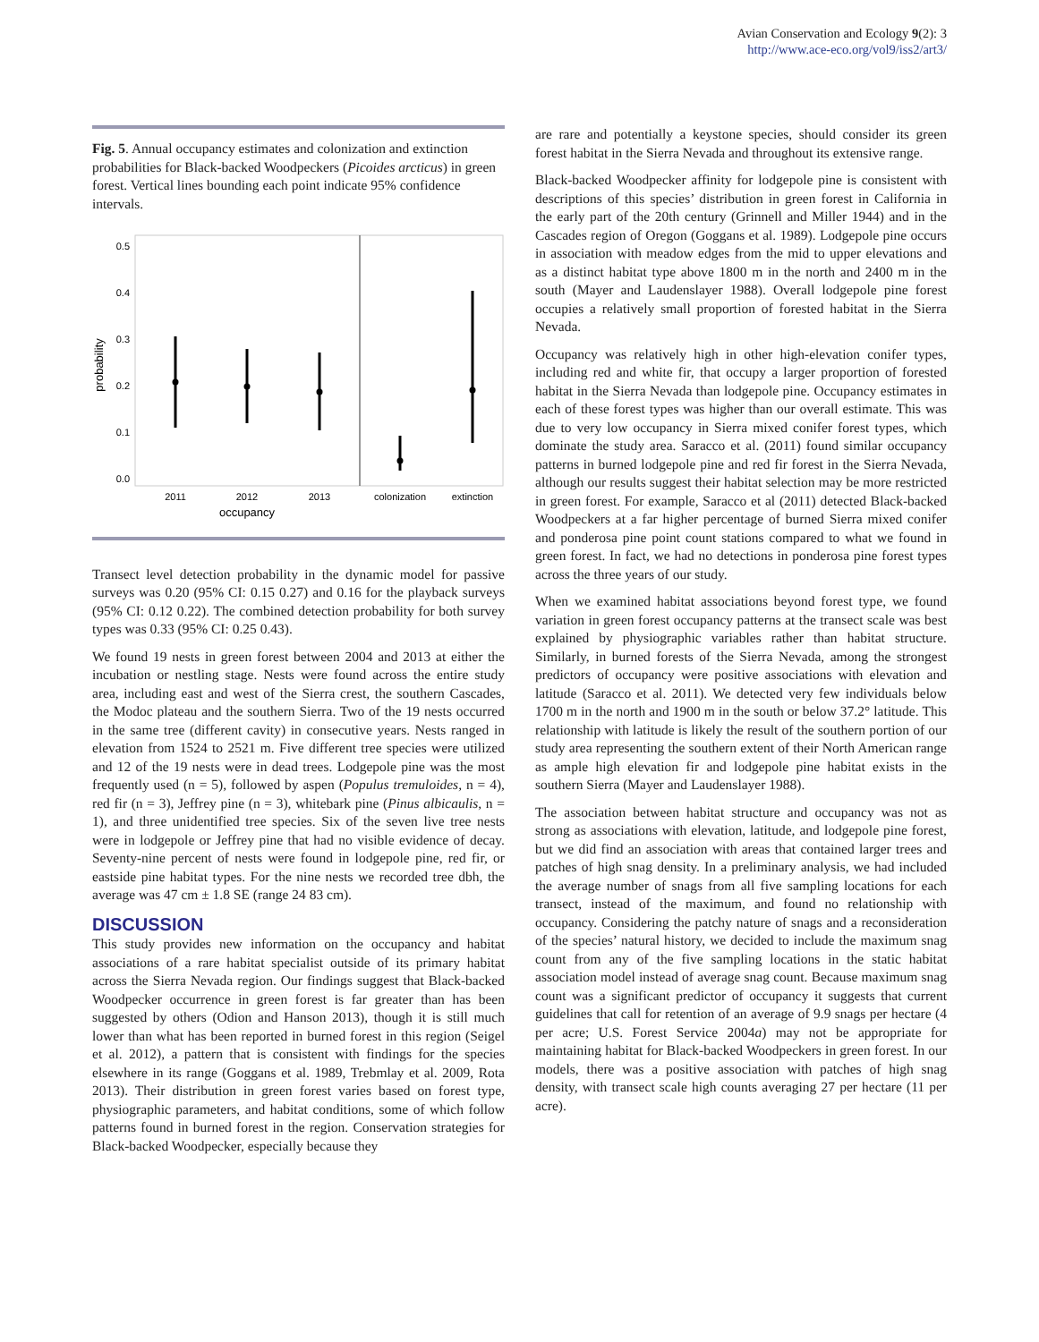Avian Conservation and Ecology 9(2): 3
http://www.ace-eco.org/vol9/iss2/art3/
Fig. 5. Annual occupancy estimates and colonization and extinction probabilities for Black-backed Woodpeckers (Picoides arcticus) in green forest. Vertical lines bounding each point indicate 95% confidence intervals.
0.5
0.4
0.3
0.2
0.1
0.0
probability
2011
2012
2013
colonization
extinction
occupancy
Transect level detection probability in the dynamic model for passive surveys was 0.20 (95% CI: 0.15 0.27) and 0.16 for the playback surveys (95% CI: 0.12 0.22). The combined detection probability for both survey types was 0.33 (95% CI: 0.25 0.43).
We found 19 nests in green forest between 2004 and 2013 at either the incubation or nestling stage. Nests were found across the entire study area, including east and west of the Sierra crest, the southern Cascades, the Modoc plateau and the southern Sierra. Two of the 19 nests occurred in the same tree (different cavity) in consecutive years. Nests ranged in elevation from 1524 to 2521 m. Five different tree species were utilized and 12 of the 19 nests were in dead trees. Lodgepole pine was the most frequently used (n = 5), followed by aspen (Populus tremuloides, n = 4), red fir (n = 3), Jeffrey pine (n = 3), whitebark pine (Pinus albicaulis, n = 1), and three unidentified tree species. Six of the seven live tree nests were in lodgepole or Jeffrey pine that had no visible evidence of decay. Seventy-nine percent of nests were found in lodgepole pine, red fir, or eastside pine habitat types. For the nine nests we recorded tree dbh, the average was 47 cm ± 1.8 SE (range 24 83 cm).
DISCUSSION
This study provides new information on the occupancy and habitat associations of a rare habitat specialist outside of its primary habitat across the Sierra Nevada region. Our findings suggest that Black-backed Woodpecker occurrence in green forest is far greater than has been suggested by others (Odion and Hanson 2013), though it is still much lower than what has been reported in burned forest in this region (Seigel et al. 2012), a pattern that is consistent with findings for the species elsewhere in its range (Goggans et al. 1989, Trebmlay et al. 2009, Rota 2013). Their distribution in green forest varies based on forest type, physiographic parameters, and habitat conditions, some of which follow patterns found in burned forest in the region. Conservation strategies for Black-backed Woodpecker, especially because they
are rare and potentially a keystone species, should consider its green forest habitat in the Sierra Nevada and throughout its extensive range.
Black-backed Woodpecker affinity for lodgepole pine is consistent with descriptions of this species’ distribution in green forest in California in the early part of the 20th century (Grinnell and Miller 1944) and in the Cascades region of Oregon (Goggans et al. 1989). Lodgepole pine occurs in association with meadow edges from the mid to upper elevations and as a distinct habitat type above 1800 m in the north and 2400 m in the south (Mayer and Laudenslayer 1988). Overall lodgepole pine forest occupies a relatively small proportion of forested habitat in the Sierra Nevada.
Occupancy was relatively high in other high-elevation conifer types, including red and white fir, that occupy a larger proportion of forested habitat in the Sierra Nevada than lodgepole pine. Occupancy estimates in each of these forest types was higher than our overall estimate. This was due to very low occupancy in Sierra mixed conifer forest types, which dominate the study area. Saracco et al. (2011) found similar occupancy patterns in burned lodgepole pine and red fir forest in the Sierra Nevada, although our results suggest their habitat selection may be more restricted in green forest. For example, Saracco et al (2011) detected Black-backed Woodpeckers at a far higher percentage of burned Sierra mixed conifer and ponderosa pine point count stations compared to what we found in green forest. In fact, we had no detections in ponderosa pine forest types across the three years of our study.
When we examined habitat associations beyond forest type, we found variation in green forest occupancy patterns at the transect scale was best explained by physiographic variables rather than habitat structure. Similarly, in burned forests of the Sierra Nevada, among the strongest predictors of occupancy were positive associations with elevation and latitude (Saracco et al. 2011). We detected very few individuals below 1700 m in the north and 1900 m in the south or below 37.2° latitude. This relationship with latitude is likely the result of the southern portion of our study area representing the southern extent of their North American range as ample high elevation fir and lodgepole pine habitat exists in the southern Sierra (Mayer and Laudenslayer 1988).
The association between habitat structure and occupancy was not as strong as associations with elevation, latitude, and lodgepole pine forest, but we did find an association with areas that contained larger trees and patches of high snag density. In a preliminary analysis, we had included the average number of snags from all five sampling locations for each transect, instead of the maximum, and found no relationship with occupancy. Considering the patchy nature of snags and a reconsideration of the species’ natural history, we decided to include the maximum snag count from any of the five sampling locations in the static habitat association model instead of average snag count. Because maximum snag count was a significant predictor of occupancy it suggests that current guidelines that call for retention of an average of 9.9 snags per hectare (4 per acre; U.S. Forest Service 2004a) may not be appropriate for maintaining habitat for Black-backed Woodpeckers in green forest. In our models, there was a positive association with patches of high snag density, with transect scale high counts averaging 27 per hectare (11 per acre).